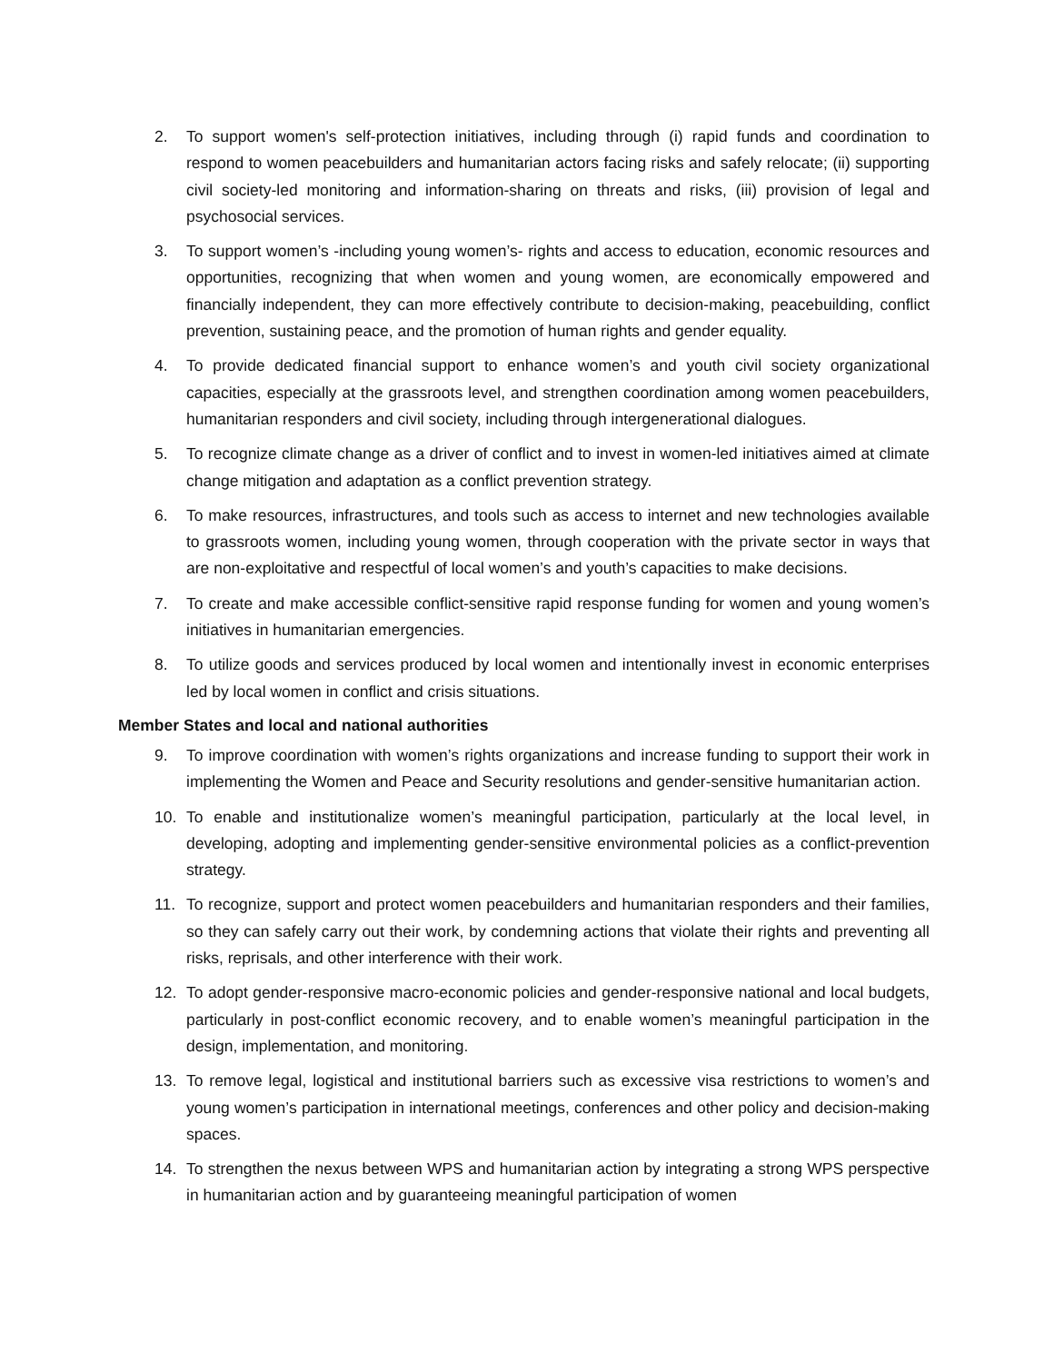2. To support women's self-protection initiatives, including through (i) rapid funds and coordination to respond to women peacebuilders and humanitarian actors facing risks and safely relocate; (ii) supporting civil society-led monitoring and information-sharing on threats and risks, (iii) provision of legal and psychosocial services.
3. To support women’s -including young women’s- rights and access to education, economic resources and opportunities, recognizing that when women and young women, are economically empowered and financially independent, they can more effectively contribute to decision-making, peacebuilding, conflict prevention, sustaining peace, and the promotion of human rights and gender equality.
4. To provide dedicated financial support to enhance women’s and youth civil society organizational capacities, especially at the grassroots level, and strengthen coordination among women peacebuilders, humanitarian responders and civil society, including through intergenerational dialogues.
5. To recognize climate change as a driver of conflict and to invest in women-led initiatives aimed at climate change mitigation and adaptation as a conflict prevention strategy.
6. To make resources, infrastructures, and tools such as access to internet and new technologies available to grassroots women, including young women, through cooperation with the private sector in ways that are non-exploitative and respectful of local women’s and youth’s capacities to make decisions.
7. To create and make accessible conflict-sensitive rapid response funding for women and young women’s initiatives in humanitarian emergencies.
8. To utilize goods and services produced by local women and intentionally invest in economic enterprises led by local women in conflict and crisis situations.
Member States and local and national authorities
9. To improve coordination with women’s rights organizations and increase funding to support their work in implementing the Women and Peace and Security resolutions and gender-sensitive humanitarian action.
10. To enable and institutionalize women’s meaningful participation, particularly at the local level, in developing, adopting and implementing gender-sensitive environmental policies as a conflict-prevention strategy.
11. To recognize, support and protect women peacebuilders and humanitarian responders and their families, so they can safely carry out their work, by condemning actions that violate their rights and preventing all risks, reprisals, and other interference with their work.
12. To adopt gender-responsive macro-economic policies and gender-responsive national and local budgets, particularly in post-conflict economic recovery, and to enable women’s meaningful participation in the design, implementation, and monitoring.
13. To remove legal, logistical and institutional barriers such as excessive visa restrictions to women’s and young women’s participation in international meetings, conferences and other policy and decision-making spaces.
14. To strengthen the nexus between WPS and humanitarian action by integrating a strong WPS perspective in humanitarian action and by guaranteeing meaningful participation of women